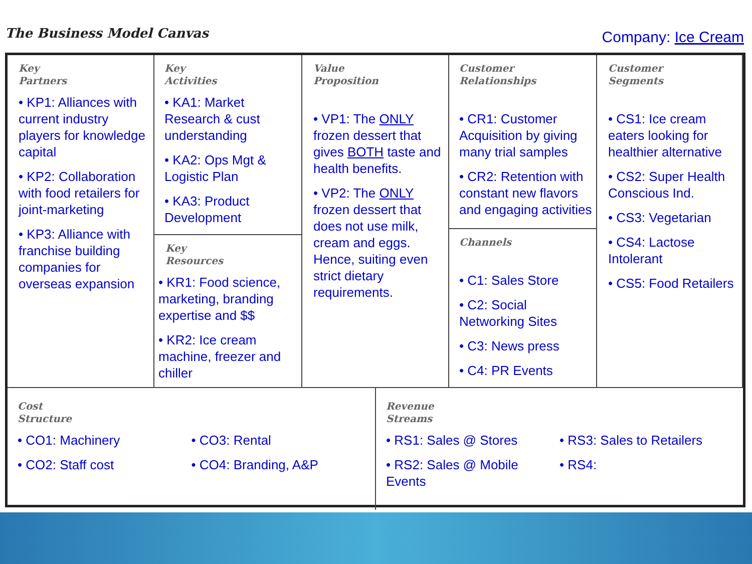The Business Model Canvas
Company: Ice Cream
Key
Partners
• KP1: Alliances with current industry players for knowledge capital
• KP2: Collaboration with food retailers for joint-marketing
• KP3: Alliance with franchise building companies for overseas expansion
Key
Activities
• KA1: Market Research & cust understanding
• KA2: Ops Mgt & Logistic Plan
• KA3: Product Development
Key
Resources
• KR1: Food science, marketing, branding expertise and $$
• KR2: Ice cream machine, freezer and chiller
Value
Proposition
• VP1: The ONLY frozen dessert that gives BOTH taste and health benefits.
• VP2: The ONLY frozen dessert that does not use milk, cream and eggs. Hence, suiting even strict dietary requirements.
Customer
Relationships
• CR1: Customer Acquisition by giving many trial samples
• CR2: Retention with constant new flavors and engaging activities
Channels
• C1: Sales Store
• C2: Social Networking Sites
• C3: News press
• C4: PR Events
Customer
Segments
• CS1: Ice cream eaters looking for healthier alternative
• CS2: Super Health Conscious Ind.
• CS3: Vegetarian
• CS4: Lactose Intolerant
• CS5: Food Retailers
Cost
Structure
• CO1: Machinery
• CO2: Staff cost
• CO3: Rental
• CO4: Branding, A&P
Revenue
Streams
• RS1: Sales @ Stores
• RS2: Sales @ Mobile Events
• RS3: Sales to Retailers
• RS4: